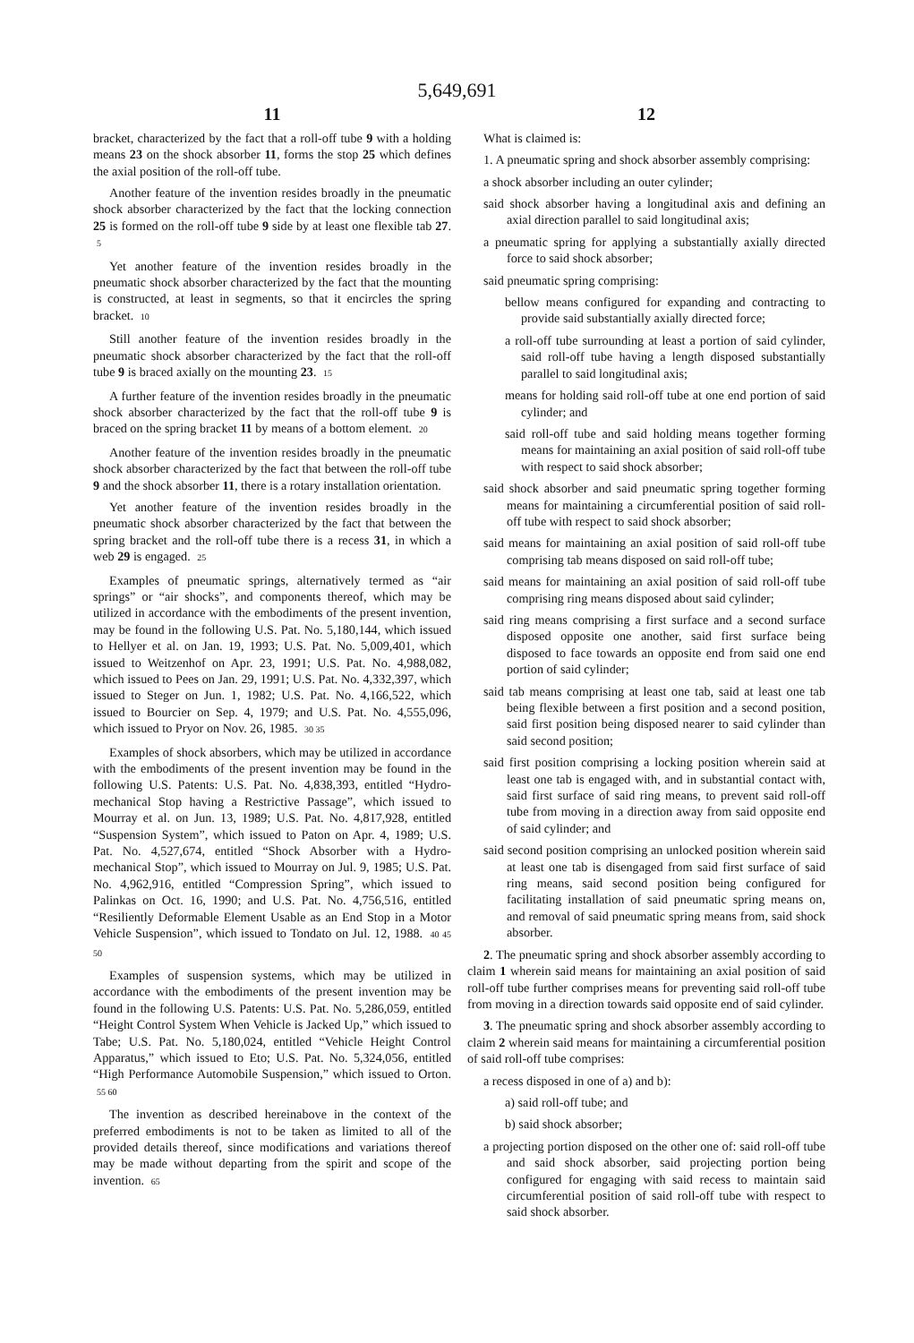5,649,691
11
bracket, characterized by the fact that a roll-off tube 9 with a holding means 23 on the shock absorber 11, forms the stop 25 which defines the axial position of the roll-off tube.
Another feature of the invention resides broadly in the pneumatic shock absorber characterized by the fact that the locking connection 25 is formed on the roll-off tube 9 side by at least one flexible tab 27. 5
Yet another feature of the invention resides broadly in the pneumatic shock absorber characterized by the fact that the mounting is constructed, at least in segments, so that it encircles the spring bracket. 10
Still another feature of the invention resides broadly in the pneumatic shock absorber characterized by the fact that the roll-off tube 9 is braced axially on the mounting 23. 15
A further feature of the invention resides broadly in the pneumatic shock absorber characterized by the fact that the roll-off tube 9 is braced on the spring bracket 11 by means of a bottom element. 20
Another feature of the invention resides broadly in the pneumatic shock absorber characterized by the fact that between the roll-off tube 9 and the shock absorber 11, there is a rotary installation orientation.
Yet another feature of the invention resides broadly in the pneumatic shock absorber characterized by the fact that between the spring bracket and the roll-off tube there is a recess 31, in which a web 29 is engaged. 25
Examples of pneumatic springs, alternatively termed as “air springs” or “air shocks”, and components thereof, which may be utilized in accordance with the embodiments of the present invention, may be found in the following U.S. Pat. No. 5,180,144, which issued to Hellyer et al. on Jan. 19, 1993; U.S. Pat. No. 5,009,401, which issued to Weitzenhof on Apr. 23, 1991; U.S. Pat. No. 4,988,082, which issued to Pees on Jan. 29, 1991; U.S. Pat. No. 4,332,397, which issued to Steger on Jun. 1, 1982; U.S. Pat. No. 4,166,522, which issued to Bourcier on Sep. 4, 1979; and U.S. Pat. No. 4,555,096, which issued to Pryor on Nov. 26, 1985. 30 35
Examples of shock absorbers, which may be utilized in accordance with the embodiments of the present invention may be found in the following U.S. Patents: U.S. Pat. No. 4,838,393, entitled “Hydro-mechanical Stop having a Restrictive Passage”, which issued to Mourray et al. on Jun. 13, 1989; U.S. Pat. No. 4,817,928, entitled “Suspension System”, which issued to Paton on Apr. 4, 1989; U.S. Pat. No. 4,527,674, entitled “Shock Absorber with a Hydro-mechanical Stop”, which issued to Mourray on Jul. 9, 1985; U.S. Pat. No. 4,962,916, entitled “Compression Spring”, which issued to Palinkas on Oct. 16, 1990; and U.S. Pat. No. 4,756,516, entitled “Resiliently Deformable Element Usable as an End Stop in a Motor Vehicle Suspension”, which issued to Tondato on Jul. 12, 1988. 40 45 50
Examples of suspension systems, which may be utilized in accordance with the embodiments of the present invention may be found in the following U.S. Patents: U.S. Pat. No. 5,286,059, entitled “Height Control System When Vehicle is Jacked Up,” which issued to Tabe; U.S. Pat. No. 5,180,024, entitled “Vehicle Height Control Apparatus,” which issued to Eto; U.S. Pat. No. 5,324,056, entitled “High Performance Automobile Suspension,” which issued to Orton. 55 60
The invention as described hereinabove in the context of the preferred embodiments is not to be taken as limited to all of the provided details thereof, since modifications and variations thereof may be made without departing from the spirit and scope of the invention. 65
12
What is claimed is:
1. A pneumatic spring and shock absorber assembly comprising:
a shock absorber including an outer cylinder;
said shock absorber having a longitudinal axis and defining an axial direction parallel to said longitudinal axis;
a pneumatic spring for applying a substantially axially directed force to said shock absorber;
said pneumatic spring comprising:
bellow means configured for expanding and contracting to provide said substantially axially directed force;
a roll-off tube surrounding at least a portion of said cylinder, said roll-off tube having a length disposed substantially parallel to said longitudinal axis;
means for holding said roll-off tube at one end portion of said cylinder; and
said roll-off tube and said holding means together forming means for maintaining an axial position of said roll-off tube with respect to said shock absorber;
said shock absorber and said pneumatic spring together forming means for maintaining a circumferential position of said roll-off tube with respect to said shock absorber;
said means for maintaining an axial position of said roll-off tube comprising tab means disposed on said roll-off tube;
said means for maintaining an axial position of said roll-off tube comprising ring means disposed about said cylinder;
said ring means comprising a first surface and a second surface disposed opposite one another, said first surface being disposed to face towards an opposite end from said one end portion of said cylinder;
said tab means comprising at least one tab, said at least one tab being flexible between a first position and a second position, said first position being disposed nearer to said cylinder than said second position;
said first position comprising a locking position wherein said at least one tab is engaged with, and in substantial contact with, said first surface of said ring means, to prevent said roll-off tube from moving in a direction away from said opposite end of said cylinder; and
said second position comprising an unlocked position wherein said at least one tab is disengaged from said first surface of said ring means, said second position being configured for facilitating installation of said pneumatic spring means on, and removal of said pneumatic spring means from, said shock absorber.
2. The pneumatic spring and shock absorber assembly according to claim 1 wherein said means for maintaining an axial position of said roll-off tube further comprises means for preventing said roll-off tube from moving in a direction towards said opposite end of said cylinder.
3. The pneumatic spring and shock absorber assembly according to claim 2 wherein said means for maintaining a circumferential position of said roll-off tube comprises:
a recess disposed in one of a) and b):
a) said roll-off tube; and
b) said shock absorber;
a projecting portion disposed on the other one of: said roll-off tube and said shock absorber, said projecting portion being configured for engaging with said recess to maintain said circumferential position of said roll-off tube with respect to said shock absorber.